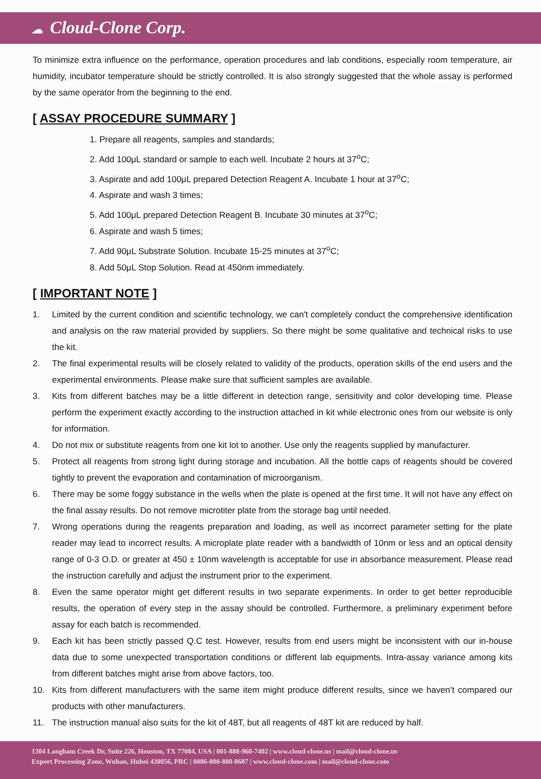☁ Cloud-Clone Corp.
To minimize extra influence on the performance, operation procedures and lab conditions, especially room temperature, air humidity, incubator temperature should be strictly controlled. It is also strongly suggested that the whole assay is performed by the same operator from the beginning to the end.
[ ASSAY PROCEDURE SUMMARY ]
1. Prepare all reagents, samples and standards;
2. Add 100μL standard or sample to each well. Incubate 2 hours at 37<sup>o</sup>C;
3. Aspirate and add 100μL prepared Detection Reagent A. Incubate 1 hour at 37<sup>o</sup>C;
4. Aspirate and wash 3 times;
5. Add 100μL prepared Detection Reagent B. Incubate 30 minutes at 37<sup>o</sup>C;
6. Aspirate and wash 5 times;
7. Add 90μL Substrate Solution. Incubate 15-25 minutes at 37<sup>o</sup>C;
8. Add 50μL Stop Solution. Read at 450nm immediately.
[ IMPORTANT NOTE ]
1. Limited by the current condition and scientific technology, we can't completely conduct the comprehensive identification and analysis on the raw material provided by suppliers. So there might be some qualitative and technical risks to use the kit.
2. The final experimental results will be closely related to validity of the products, operation skills of the end users and the experimental environments. Please make sure that sufficient samples are available.
3. Kits from different batches may be a little different in detection range, sensitivity and color developing time. Please perform the experiment exactly according to the instruction attached in kit while electronic ones from our website is only for information.
4. Do not mix or substitute reagents from one kit lot to another. Use only the reagents supplied by manufacturer.
5. Protect all reagents from strong light during storage and incubation. All the bottle caps of reagents should be covered tightly to prevent the evaporation and contamination of microorganism.
6. There may be some foggy substance in the wells when the plate is opened at the first time. It will not have any effect on the final assay results. Do not remove microtiter plate from the storage bag until needed.
7. Wrong operations during the reagents preparation and loading, as well as incorrect parameter setting for the plate reader may lead to incorrect results. A microplate plate reader with a bandwidth of 10nm or less and an optical density range of 0-3 O.D. or greater at 450 ± 10nm wavelength is acceptable for use in absorbance measurement. Please read the instruction carefully and adjust the instrument prior to the experiment.
8. Even the same operator might get different results in two separate experiments. In order to get better reproducible results, the operation of every step in the assay should be controlled. Furthermore, a preliminary experiment before assay for each batch is recommended.
9. Each kit has been strictly passed Q.C test. However, results from end users might be inconsistent with our in-house data due to some unexpected transportation conditions or different lab equipments. Intra-assay variance among kits from different batches might arise from above factors, too.
10. Kits from different manufacturers with the same item might produce different results, since we haven’t compared our products with other manufacturers.
11. The instruction manual also suits for the kit of 48T, but all reagents of 48T kit are reduced by half.
1304 Langham Creek Dr, Suite 226, Houston, TX 77084, USA | 001-888-960-7402 | www.cloud-clone.us | mail@cloud-clone.us
Export Processing Zone, Wuhan, Hubei 430056, PRC | 0086-800-880-0687 | www.cloud-clone.com | mail@cloud-clone.com